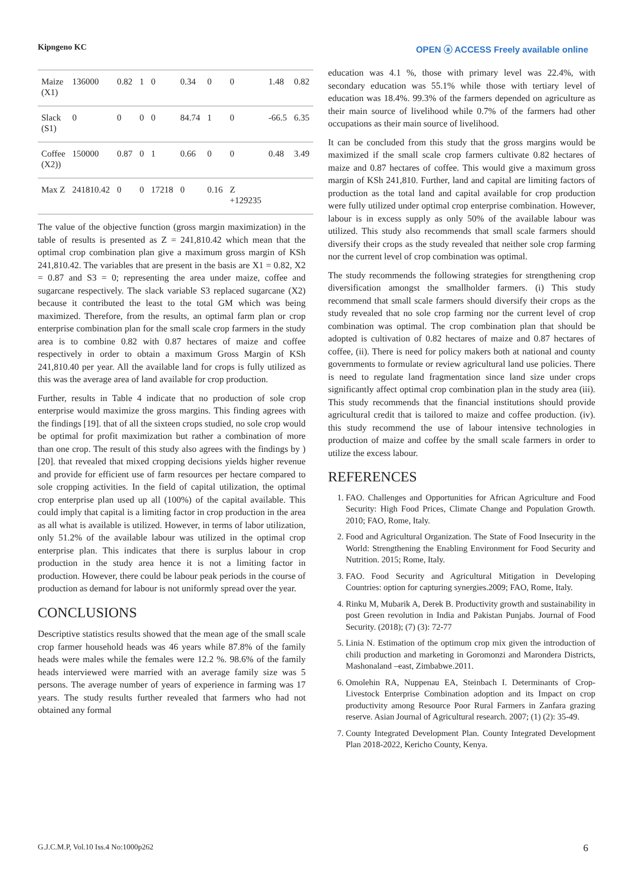Kipngeno KC OPEN ⓐ ACCESS Freely available online
| Maize (X1) | 136000 | 0.82 | 1 | 0 | 0.34 | 0 | 0 | 1.48 | 0.82 |
| Slack (S1) | 0 | 0 | 0 | 0 | 84.74 | 1 | 0 | -66.5 | 6.35 |
| Coffee (X2)) | 150000 | 0.87 | 0 | 1 | 0.66 | 0 | 0 | 0.48 | 3.49 |
| Max Z | 241810.42 | 0 | 0 | 17218 | 0 | 0.16 | Z +129235 | | |
The value of the objective function (gross margin maximization) in the table of results is presented as Z = 241,810.42 which mean that the optimal crop combination plan give a maximum gross margin of KSh 241,810.42. The variables that are present in the basis are X1 = 0.82, X2 = 0.87 and S3 = 0; representing the area under maize, coffee and sugarcane respectively. The slack variable S3 replaced sugarcane (X2) because it contributed the least to the total GM which was being maximized. Therefore, from the results, an optimal farm plan or crop enterprise combination plan for the small scale crop farmers in the study area is to combine 0.82 with 0.87 hectares of maize and coffee respectively in order to obtain a maximum Gross Margin of KSh 241,810.40 per year. All the available land for crops is fully utilized as this was the average area of land available for crop production.
Further, results in Table 4 indicate that no production of sole crop enterprise would maximize the gross margins. This finding agrees with the findings [19]. that of all the sixteen crops studied, no sole crop would be optimal for profit maximization but rather a combination of more than one crop. The result of this study also agrees with the findings by ) [20]. that revealed that mixed cropping decisions yields higher revenue and provide for efficient use of farm resources per hectare compared to sole cropping activities. In the field of capital utilization, the optimal crop enterprise plan used up all (100%) of the capital available. This could imply that capital is a limiting factor in crop production in the area as all what is available is utilized. However, in terms of labor utilization, only 51.2% of the available labour was utilized in the optimal crop enterprise plan. This indicates that there is surplus labour in crop production in the study area hence it is not a limiting factor in production. However, there could be labour peak periods in the course of production as demand for labour is not uniformly spread over the year.
CONCLUSIONS
Descriptive statistics results showed that the mean age of the small scale crop farmer household heads was 46 years while 87.8% of the family heads were males while the females were 12.2 %. 98.6% of the family heads interviewed were married with an average family size was 5 persons. The average number of years of experience in farming was 17 years. The study results further revealed that farmers who had not obtained any formal
education was 4.1 %, those with primary level was 22.4%, with secondary education was 55.1% while those with tertiary level of education was 18.4%. 99.3% of the farmers depended on agriculture as their main source of livelihood while 0.7% of the farmers had other occupations as their main source of livelihood.
It can be concluded from this study that the gross margins would be maximized if the small scale crop farmers cultivate 0.82 hectares of maize and 0.87 hectares of coffee. This would give a maximum gross margin of KSh 241,810. Further, land and capital are limiting factors of production as the total land and capital available for crop production were fully utilized under optimal crop enterprise combination. However, labour is in excess supply as only 50% of the available labour was utilized. This study also recommends that small scale farmers should diversify their crops as the study revealed that neither sole crop farming nor the current level of crop combination was optimal.
The study recommends the following strategies for strengthening crop diversification amongst the smallholder farmers. (i) This study recommend that small scale farmers should diversify their crops as the study revealed that no sole crop farming nor the current level of crop combination was optimal. The crop combination plan that should be adopted is cultivation of 0.82 hectares of maize and 0.87 hectares of coffee, (ii). There is need for policy makers both at national and county governments to formulate or review agricultural land use policies. There is need to regulate land fragmentation since land size under crops significantly affect optimal crop combination plan in the study area (iii). This study recommends that the financial institutions should provide agricultural credit that is tailored to maize and coffee production. (iv). this study recommend the use of labour intensive technologies in production of maize and coffee by the small scale farmers in order to utilize the excess labour.
REFERENCES
1. FAO. Challenges and Opportunities for African Agriculture and Food Security: High Food Prices, Climate Change and Population Growth. 2010; FAO, Rome, Italy.
2. Food and Agricultural Organization. The State of Food Insecurity in the World: Strengthening the Enabling Environment for Food Security and Nutrition. 2015; Rome, Italy.
3. FAO. Food Security and Agricultural Mitigation in Developing Countries: option for capturing synergies.2009; FAO, Rome, Italy.
4. Rinku M, Mubarik A, Derek B. Productivity growth and sustainability in post Green revolution in India and Pakistan Punjabs. Journal of Food Security. (2018); (7) (3): 72-77
5. Linia N. Estimation of the optimum crop mix given the introduction of chili production and marketing in Goromonzi and Marondera Districts, Mashonaland –east, Zimbabwe.2011.
6. Omolehin RA, Nuppenau EA, Steinbach I. Determinants of Crop-Livestock Enterprise Combination adoption and its Impact on crop productivity among Resource Poor Rural Farmers in Zanfara grazing reserve. Asian Journal of Agricultural research. 2007; (1) (2): 35-49.
7. County Integrated Development Plan. County Integrated Development Plan 2018-2022, Kericho County, Kenya.
G.J.C.M.P, Vol.10 Iss.4 No:1000p262 6